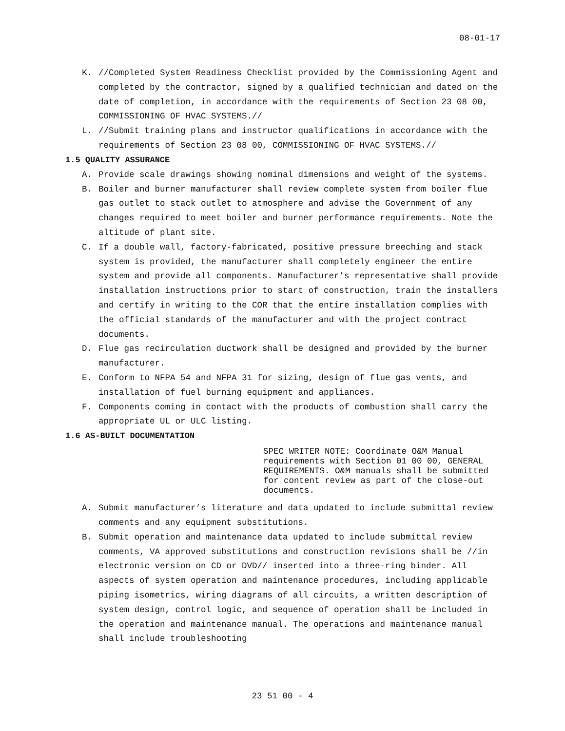08-01-17
K. //Completed System Readiness Checklist provided by the Commissioning Agent and completed by the contractor, signed by a qualified technician and dated on the date of completion, in accordance with the requirements of Section 23 08 00, COMMISSIONING OF HVAC SYSTEMS.//
L. //Submit training plans and instructor qualifications in accordance with the requirements of Section 23 08 00, COMMISSIONING OF HVAC SYSTEMS.//
1.5 QUALITY ASSURANCE
A. Provide scale drawings showing nominal dimensions and weight of the systems.
B. Boiler and burner manufacturer shall review complete system from boiler flue gas outlet to stack outlet to atmosphere and advise the Government of any changes required to meet boiler and burner performance requirements. Note the altitude of plant site.
C. If a double wall, factory-fabricated, positive pressure breeching and stack system is provided, the manufacturer shall completely engineer the entire system and provide all components. Manufacturer’s representative shall provide installation instructions prior to start of construction, train the installers and certify in writing to the COR that the entire installation complies with the official standards of the manufacturer and with the project contract documents.
D. Flue gas recirculation ductwork shall be designed and provided by the burner manufacturer.
E. Conform to NFPA 54 and NFPA 31 for sizing, design of flue gas vents, and installation of fuel burning equipment and appliances.
F. Components coming in contact with the products of combustion shall carry the appropriate UL or ULC listing.
1.6 AS-BUILT DOCUMENTATION
SPEC WRITER NOTE: Coordinate O&M Manual requirements with Section 01 00 00, GENERAL REQUIREMENTS. O&M manuals shall be submitted for content review as part of the close-out documents.
A. Submit manufacturer’s literature and data updated to include submittal review comments and any equipment substitutions.
B. Submit operation and maintenance data updated to include submittal review comments, VA approved substitutions and construction revisions shall be //in electronic version on CD or DVD// inserted into a three-ring binder. All aspects of system operation and maintenance procedures, including applicable piping isometrics, wiring diagrams of all circuits, a written description of system design, control logic, and sequence of operation shall be included in the operation and maintenance manual. The operations and maintenance manual shall include troubleshooting
23 51 00 - 4